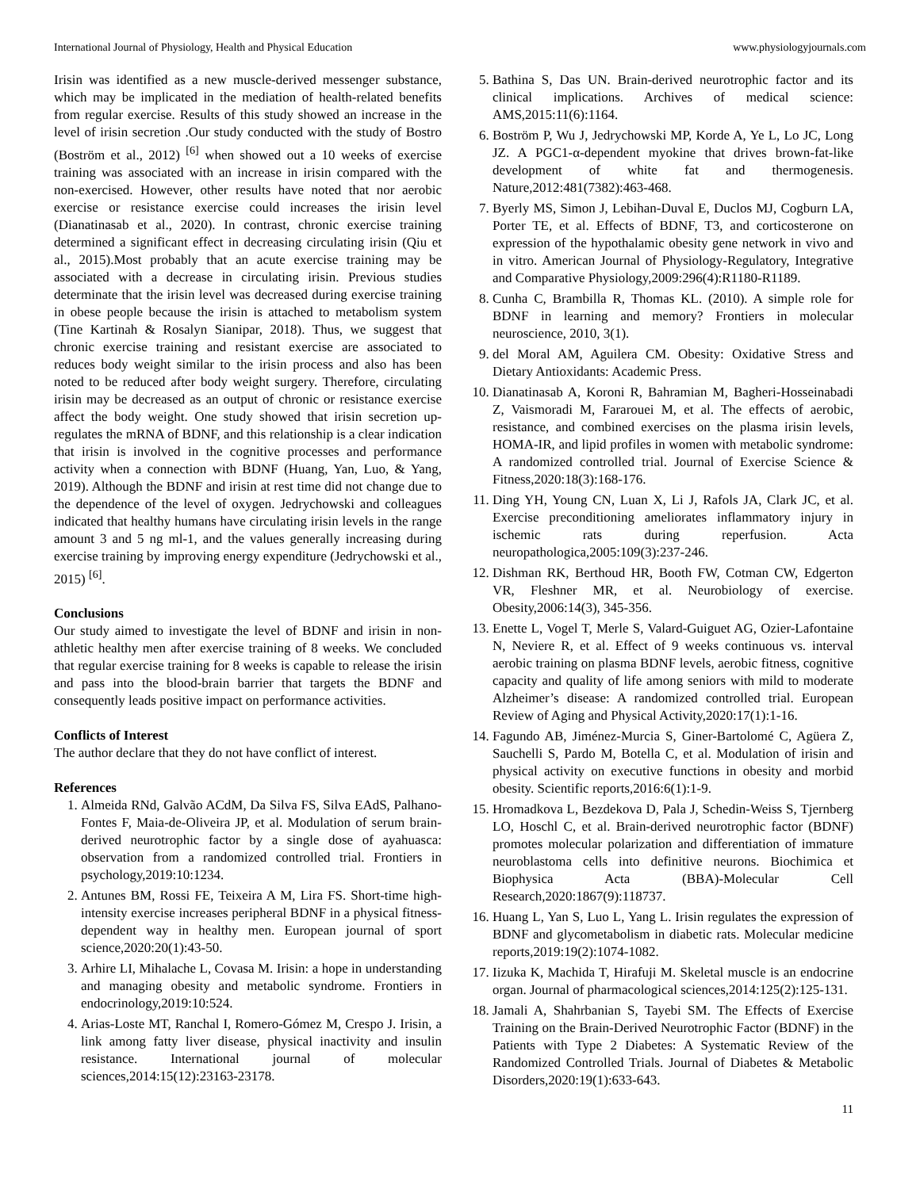International Journal of Physiology, Health and Physical Education www.physiologyjournals.com
Irisin was identified as a new muscle-derived messenger substance, which may be implicated in the mediation of health-related benefits from regular exercise. Results of this study showed an increase in the level of irisin secretion .Our study conducted with the study of Bostro (Boström et al., 2012) <sup>[6]</sup> when showed out a 10 weeks of exercise training was associated with an increase in irisin compared with the non-exercised. However, other results have noted that nor aerobic exercise or resistance exercise could increases the irisin level (Dianatinasab et al., 2020). In contrast, chronic exercise training determined a significant effect in decreasing circulating irisin (Qiu et al., 2015).Most probably that an acute exercise training may be associated with a decrease in circulating irisin. Previous studies determinate that the irisin level was decreased during exercise training in obese people because the irisin is attached to metabolism system (Tine Kartinah & Rosalyn Sianipar, 2018). Thus, we suggest that chronic exercise training and resistant exercise are associated to reduces body weight similar to the irisin process and also has been noted to be reduced after body weight surgery. Therefore, circulating irisin may be decreased as an output of chronic or resistance exercise affect the body weight. One study showed that irisin secretion up-regulates the mRNA of BDNF, and this relationship is a clear indication that irisin is involved in the cognitive processes and performance activity when a connection with BDNF (Huang, Yan, Luo, & Yang, 2019). Although the BDNF and irisin at rest time did not change due to the dependence of the level of oxygen. Jedrychowski and colleagues indicated that healthy humans have circulating irisin levels in the range amount 3 and 5 ng ml-1, and the values generally increasing during exercise training by improving energy expenditure (Jedrychowski et al., 2015) <sup>[6]</sup>.
Conclusions
Our study aimed to investigate the level of BDNF and irisin in non-athletic healthy men after exercise training of 8 weeks. We concluded that regular exercise training for 8 weeks is capable to release the irisin and pass into the blood-brain barrier that targets the BDNF and consequently leads positive impact on performance activities.
Conflicts of Interest
The author declare that they do not have conflict of interest.
References
1. Almeida RNd, Galvão ACdM, Da Silva FS, Silva EAdS, Palhano-Fontes F, Maia-de-Oliveira JP, et al. Modulation of serum brain-derived neurotrophic factor by a single dose of ayahuasca: observation from a randomized controlled trial. Frontiers in psychology,2019:10:1234.
2. Antunes BM, Rossi FE, Teixeira A M, Lira FS. Short-time high-intensity exercise increases peripheral BDNF in a physical fitness-dependent way in healthy men. European journal of sport science,2020:20(1):43-50.
3. Arhire LI, Mihalache L, Covasa M. Irisin: a hope in understanding and managing obesity and metabolic syndrome. Frontiers in endocrinology,2019:10:524.
4. Arias-Loste MT, Ranchal I, Romero-Gómez M, Crespo J. Irisin, a link among fatty liver disease, physical inactivity and insulin resistance. International journal of molecular sciences,2014:15(12):23163-23178.
5. Bathina S, Das UN. Brain-derived neurotrophic factor and its clinical implications. Archives of medical science: AMS,2015:11(6):1164.
6. Boström P, Wu J, Jedrychowski MP, Korde A, Ye L, Lo JC, Long JZ. A PGC1-α-dependent myokine that drives brown-fat-like development of white fat and thermogenesis. Nature,2012:481(7382):463-468.
7. Byerly MS, Simon J, Lebihan-Duval E, Duclos MJ, Cogburn LA, Porter TE, et al. Effects of BDNF, T3, and corticosterone on expression of the hypothalamic obesity gene network in vivo and in vitro. American Journal of Physiology-Regulatory, Integrative and Comparative Physiology,2009:296(4):R1180-R1189.
8. Cunha C, Brambilla R, Thomas KL. (2010). A simple role for BDNF in learning and memory? Frontiers in molecular neuroscience, 2010, 3(1).
9. del Moral AM, Aguilera CM. Obesity: Oxidative Stress and Dietary Antioxidants: Academic Press.
10. Dianatinasab A, Koroni R, Bahramian M, Bagheri-Hosseinabadi Z, Vaismoradi M, Fararouei M, et al. The effects of aerobic, resistance, and combined exercises on the plasma irisin levels, HOMA-IR, and lipid profiles in women with metabolic syndrome: A randomized controlled trial. Journal of Exercise Science & Fitness,2020:18(3):168-176.
11. Ding YH, Young CN, Luan X, Li J, Rafols JA, Clark JC, et al. Exercise preconditioning ameliorates inflammatory injury in ischemic rats during reperfusion. Acta neuropathologica,2005:109(3):237-246.
12. Dishman RK, Berthoud HR, Booth FW, Cotman CW, Edgerton VR, Fleshner MR, et al. Neurobiology of exercise. Obesity,2006:14(3), 345-356.
13. Enette L, Vogel T, Merle S, Valard-Guiguet AG, Ozier-Lafontaine N, Neviere R, et al. Effect of 9 weeks continuous vs. interval aerobic training on plasma BDNF levels, aerobic fitness, cognitive capacity and quality of life among seniors with mild to moderate Alzheimer’s disease: A randomized controlled trial. European Review of Aging and Physical Activity,2020:17(1):1-16.
14. Fagundo AB, Jiménez-Murcia S, Giner-Bartolomé C, Agüera Z, Sauchelli S, Pardo M, Botella C, et al. Modulation of irisin and physical activity on executive functions in obesity and morbid obesity. Scientific reports,2016:6(1):1-9.
15. Hromadkova L, Bezdekova D, Pala J, Schedin-Weiss S, Tjernberg LO, Hoschl C, et al. Brain-derived neurotrophic factor (BDNF) promotes molecular polarization and differentiation of immature neuroblastoma cells into definitive neurons. Biochimica et Biophysica Acta (BBA)-Molecular Cell Research,2020:1867(9):118737.
16. Huang L, Yan S, Luo L, Yang L. Irisin regulates the expression of BDNF and glycometabolism in diabetic rats. Molecular medicine reports,2019:19(2):1074-1082.
17. Iizuka K, Machida T, Hirafuji M. Skeletal muscle is an endocrine organ. Journal of pharmacological sciences,2014:125(2):125-131.
18. Jamali A, Shahrbanian S, Tayebi SM. The Effects of Exercise Training on the Brain-Derived Neurotrophic Factor (BDNF) in the Patients with Type 2 Diabetes: A Systematic Review of the Randomized Controlled Trials. Journal of Diabetes & Metabolic Disorders,2020:19(1):633-643.
11